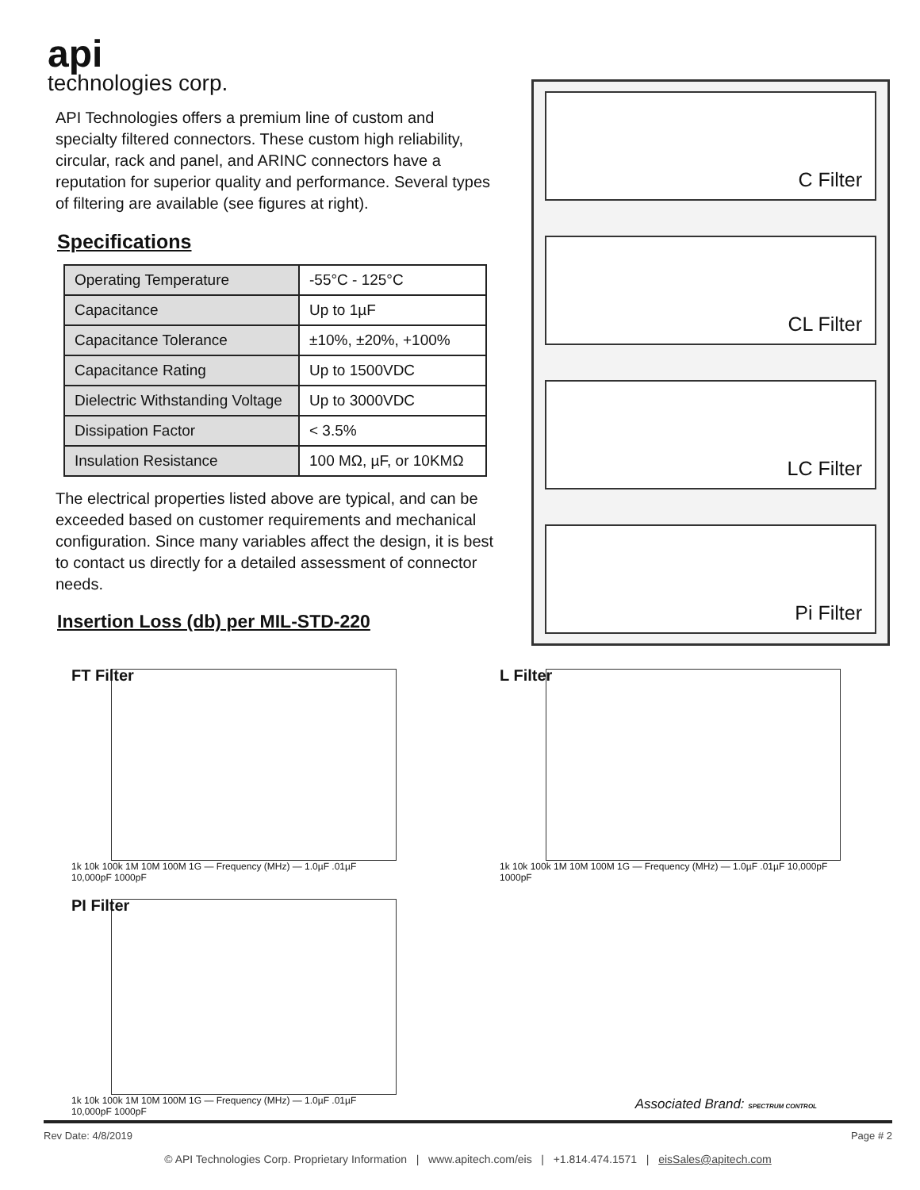api
technologies corp.
API Technologies offers a premium line of custom and specialty filtered connectors. These custom high reliability, circular, rack and panel, and ARINC connectors have a reputation for superior quality and performance. Several types of filtering are available (see figures at right).
Specifications
| Operating Temperature | -55°C - 125°C |
| Capacitance | Up to 1µF |
| Capacitance Tolerance | ±10%, ±20%, +100% |
| Capacitance Rating | Up to 1500VDC |
| Dielectric Withstanding Voltage | Up to 3000VDC |
| Dissipation Factor | < 3.5% |
| Insulation Resistance | 100 MΩ, µF, or 10KMΩ |
The electrical properties listed above are typical, and can be exceeded based on customer requirements and mechanical configuration. Since many variables affect the design, it is best to contact us directly for a detailed assessment of connector needs.
Insertion Loss (db) per MIL-STD-220
C Filter
CL Filter
LC Filter
Pi Filter
FT Filter
1k 10k 100k 1M 10M 100M 1G — Frequency (MHz) — 1.0µF .01µF 10,000pF 1000pF
L Filter
1k 10k 100k 1M 10M 100M 1G — Frequency (MHz) — 1.0µF .01µF 10,000pF 1000pF
PI Filter
1k 10k 100k 1M 10M 100M 1G — Frequency (MHz) — 1.0µF .01µF 10,000pF 1000pF
Associated Brand: SPECTRUM CONTROL
Rev Date: 4/8/2019 Page # 2
© API Technologies Corp. Proprietary Information | www.apitech.com/eis | +1.814.474.1571 | eisSales@apitech.com